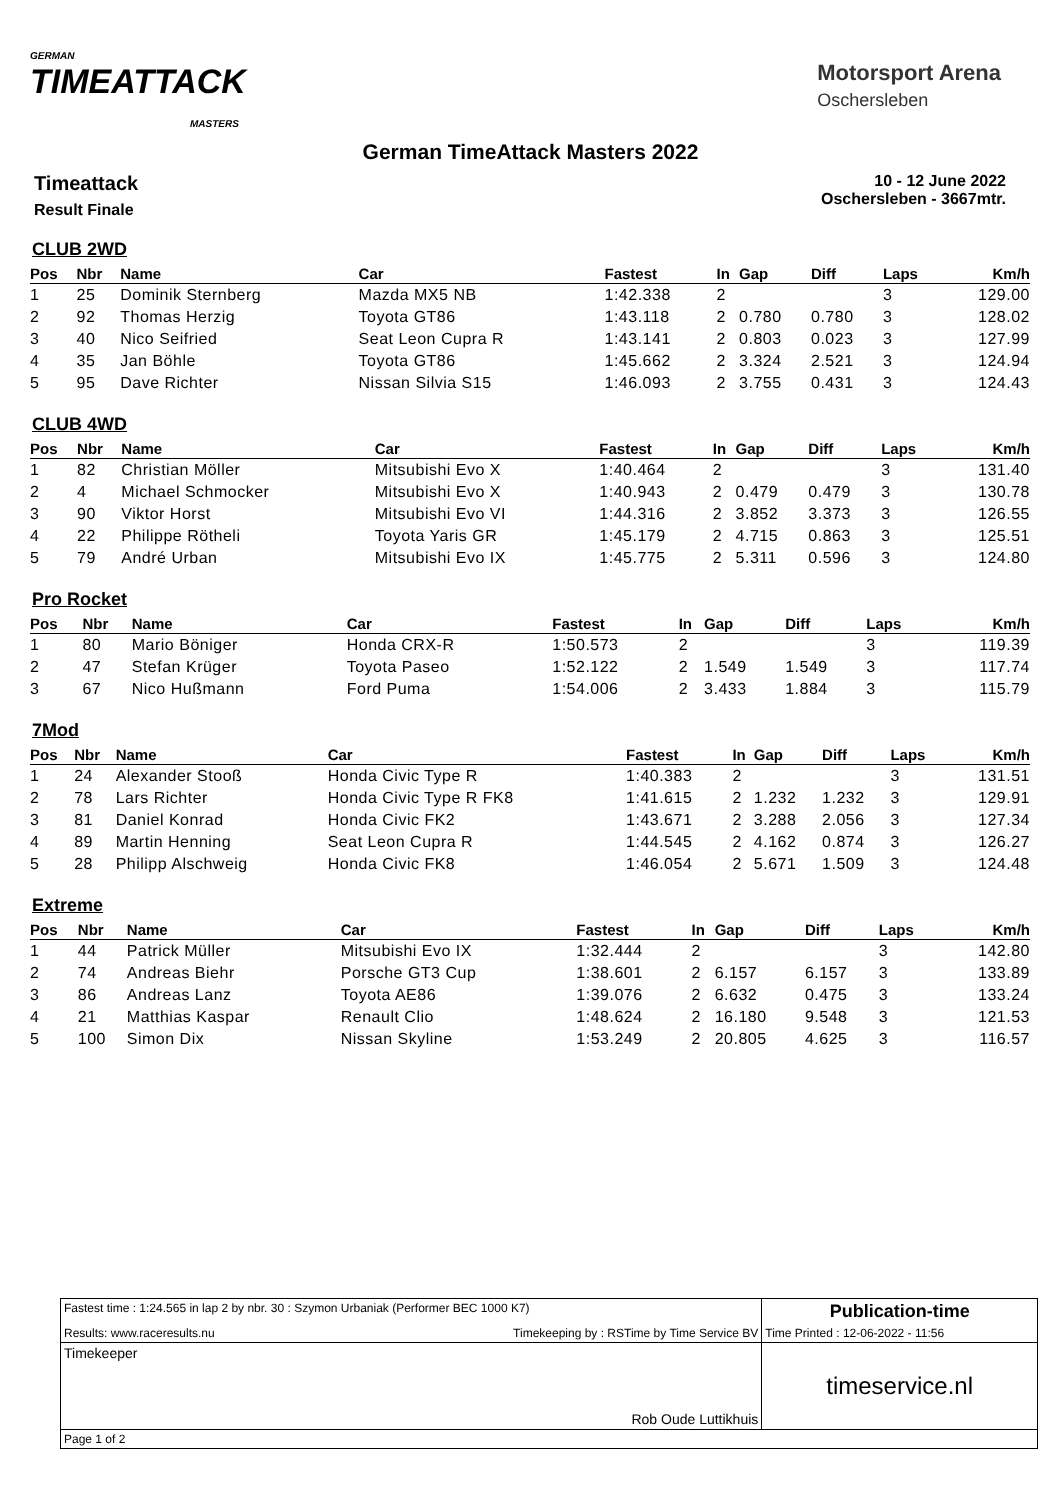GERMAN
TIMEATTACK
MASTERS
Motorsport Arena
Oschersleben
German TimeAttack Masters 2022
Timeattack
Result Finale
10 - 12 June 2022
Oschersleben - 3667mtr.
CLUB 2WD
| Pos | Nbr | Name | Car | Fastest | In | Gap | Diff | Laps | Km/h |
| --- | --- | --- | --- | --- | --- | --- | --- | --- | --- |
| 1 | 25 | Dominik Sternberg | Mazda MX5 NB | 1:42.338 | 2 | | | 3 | 129.00 |
| 2 | 92 | Thomas Herzig | Toyota GT86 | 1:43.118 | 2 | 0.780 | 0.780 | 3 | 128.02 |
| 3 | 40 | Nico Seifried | Seat Leon Cupra R | 1:43.141 | 2 | 0.803 | 0.023 | 3 | 127.99 |
| 4 | 35 | Jan Böhle | Toyota GT86 | 1:45.662 | 2 | 3.324 | 2.521 | 3 | 124.94 |
| 5 | 95 | Dave Richter | Nissan Silvia S15 | 1:46.093 | 2 | 3.755 | 0.431 | 3 | 124.43 |
CLUB 4WD
| Pos | Nbr | Name | Car | Fastest | In | Gap | Diff | Laps | Km/h |
| --- | --- | --- | --- | --- | --- | --- | --- | --- | --- |
| 1 | 82 | Christian Möller | Mitsubishi Evo X | 1:40.464 | 2 | | | 3 | 131.40 |
| 2 | 4 | Michael Schmocker | Mitsubishi Evo X | 1:40.943 | 2 | 0.479 | 0.479 | 3 | 130.78 |
| 3 | 90 | Viktor Horst | Mitsubishi Evo VI | 1:44.316 | 2 | 3.852 | 3.373 | 3 | 126.55 |
| 4 | 22 | Philippe Rötheli | Toyota Yaris GR | 1:45.179 | 2 | 4.715 | 0.863 | 3 | 125.51 |
| 5 | 79 | André Urban | Mitsubishi Evo IX | 1:45.775 | 2 | 5.311 | 0.596 | 3 | 124.80 |
Pro Rocket
| Pos | Nbr | Name | Car | Fastest | In | Gap | Diff | Laps | Km/h |
| --- | --- | --- | --- | --- | --- | --- | --- | --- | --- |
| 1 | 80 | Mario Böniger | Honda CRX-R | 1:50.573 | 2 | | | 3 | 119.39 |
| 2 | 47 | Stefan Krüger | Toyota Paseo | 1:52.122 | 2 | 1.549 | 1.549 | 3 | 117.74 |
| 3 | 67 | Nico Hußmann | Ford Puma | 1:54.006 | 2 | 3.433 | 1.884 | 3 | 115.79 |
7Mod
| Pos | Nbr | Name | Car | Fastest | In | Gap | Diff | Laps | Km/h |
| --- | --- | --- | --- | --- | --- | --- | --- | --- | --- |
| 1 | 24 | Alexander Stooß | Honda Civic Type R | 1:40.383 | 2 | | | 3 | 131.51 |
| 2 | 78 | Lars Richter | Honda Civic Type R FK8 | 1:41.615 | 2 | 1.232 | 1.232 | 3 | 129.91 |
| 3 | 81 | Daniel Konrad | Honda Civic FK2 | 1:43.671 | 2 | 3.288 | 2.056 | 3 | 127.34 |
| 4 | 89 | Martin Henning | Seat Leon Cupra R | 1:44.545 | 2 | 4.162 | 0.874 | 3 | 126.27 |
| 5 | 28 | Philipp Alschweig | Honda Civic FK8 | 1:46.054 | 2 | 5.671 | 1.509 | 3 | 124.48 |
Extreme
| Pos | Nbr | Name | Car | Fastest | In | Gap | Diff | Laps | Km/h |
| --- | --- | --- | --- | --- | --- | --- | --- | --- | --- |
| 1 | 44 | Patrick Müller | Mitsubishi Evo IX | 1:32.444 | 2 | | | 3 | 142.80 |
| 2 | 74 | Andreas Biehr | Porsche GT3 Cup | 1:38.601 | 2 | 6.157 | 6.157 | 3 | 133.89 |
| 3 | 86 | Andreas Lanz | Toyota AE86 | 1:39.076 | 2 | 6.632 | 0.475 | 3 | 133.24 |
| 4 | 21 | Matthias Kaspar | Renault Clio | 1:48.624 | 2 | 16.180 | 9.548 | 3 | 121.53 |
| 5 | 100 | Simon Dix | Nissan Skyline | 1:53.249 | 2 | 20.805 | 4.625 | 3 | 116.57 |
| Fastest time : 1:24.565 in lap 2 by nbr. 30 : Szymon Urbaniak (Performer BEC 1000 K7) | | Publication-time |
| Results: www.raceresults.nu | Timekeeping by : RSTime by Time Service BV | Time Printed : 12-06-2022 - 11:56 |
| Timekeeper Rob Oude Luttikhuis | | timeservice.nl |
| Page 1 of 2 | | |